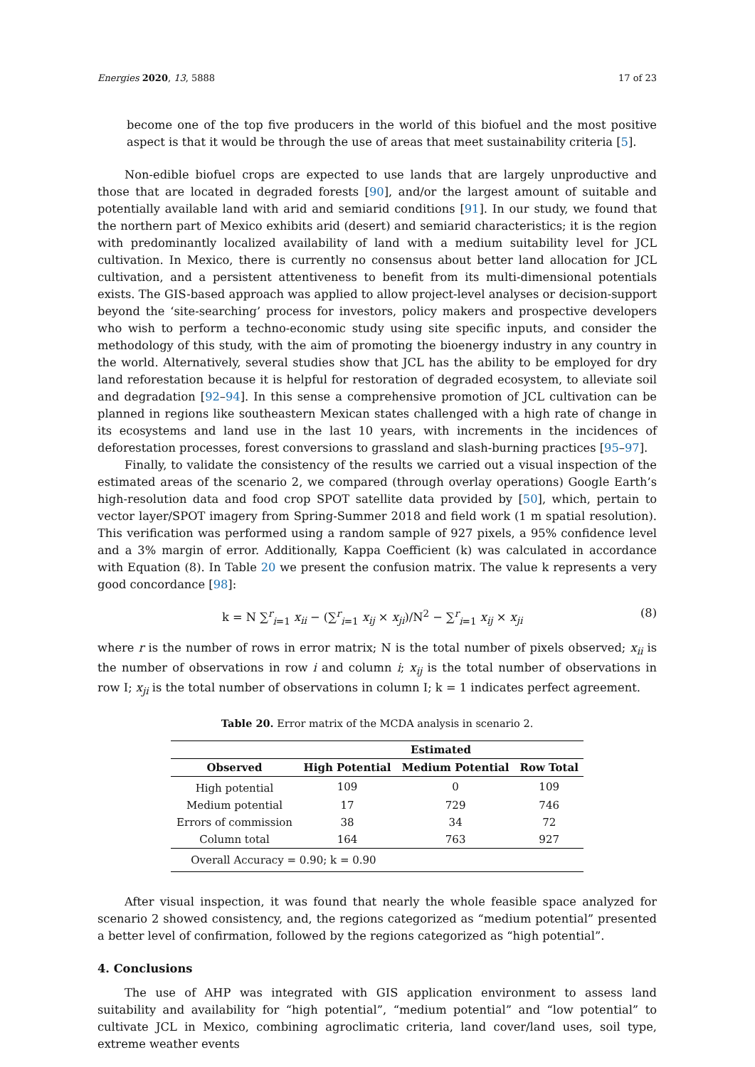Energies 2020, 13, 5888 17 of 23
become one of the top five producers in the world of this biofuel and the most positive aspect is that it would be through the use of areas that meet sustainability criteria [5].
Non-edible biofuel crops are expected to use lands that are largely unproductive and those that are located in degraded forests [90], and/or the largest amount of suitable and potentially available land with arid and semiarid conditions [91]. In our study, we found that the northern part of Mexico exhibits arid (desert) and semiarid characteristics; it is the region with predominantly localized availability of land with a medium suitability level for JCL cultivation. In Mexico, there is currently no consensus about better land allocation for JCL cultivation, and a persistent attentiveness to benefit from its multi-dimensional potentials exists. The GIS-based approach was applied to allow project-level analyses or decision-support beyond the ‘site-searching’ process for investors, policy makers and prospective developers who wish to perform a techno-economic study using site specific inputs, and consider the methodology of this study, with the aim of promoting the bioenergy industry in any country in the world. Alternatively, several studies show that JCL has the ability to be employed for dry land reforestation because it is helpful for restoration of degraded ecosystem, to alleviate soil and degradation [92–94]. In this sense a comprehensive promotion of JCL cultivation can be planned in regions like southeastern Mexican states challenged with a high rate of change in its ecosystems and land use in the last 10 years, with increments in the incidences of deforestation processes, forest conversions to grassland and slash-burning practices [95–97].
Finally, to validate the consistency of the results we carried out a visual inspection of the estimated areas of the scenario 2, we compared (through overlay operations) Google Earth’s high-resolution data and food crop SPOT satellite data provided by [50], which, pertain to vector layer/SPOT imagery from Spring-Summer 2018 and field work (1 m spatial resolution). This verification was performed using a random sample of 927 pixels, a 95% confidence level and a 3% margin of error. Additionally, Kappa Coefficient (k) was calculated in accordance with Equation (8). In Table 20 we present the confusion matrix. The value k represents a very good concordance [98]:
k = N ∑<sup>r</sup><sub>i=1</sub> x<sub>ii</sub> − (∑<sup>r</sup><sub>i=1</sub> x<sub>ij</sub> × x<sub>ji</sub>)/N<sup>2</sup> − ∑<sup>r</sup><sub>i=1</sub> x<sub>ij</sub> × x<sub>ji</sub> (8)
where r is the number of rows in error matrix; N is the total number of pixels observed; x<sub>ii</sub> is the number of observations in row i and column i; x<sub>ij</sub> is the total number of observations in row I; x<sub>ji</sub> is the total number of observations in column I; k = 1 indicates perfect agreement.
Table 20. Error matrix of the MCDA analysis in scenario 2.
| | Estimated | | |
| --- | --- | --- | --- |
| Observed | High Potential | Medium Potential | Row Total |
| High potential | 109 | 0 | 109 |
| Medium potential | 17 | 729 | 746 |
| Errors of commission | 38 | 34 | 72 |
| Column total | 164 | 763 | 927 |
| Overall Accuracy = 0.90; k = 0.90 | | | |
After visual inspection, it was found that nearly the whole feasible space analyzed for scenario 2 showed consistency, and, the regions categorized as “medium potential” presented a better level of confirmation, followed by the regions categorized as “high potential”.
4. Conclusions
The use of AHP was integrated with GIS application environment to assess land suitability and availability for “high potential”, “medium potential” and “low potential” to cultivate JCL in Mexico, combining agroclimatic criteria, land cover/land uses, soil type, extreme weather events